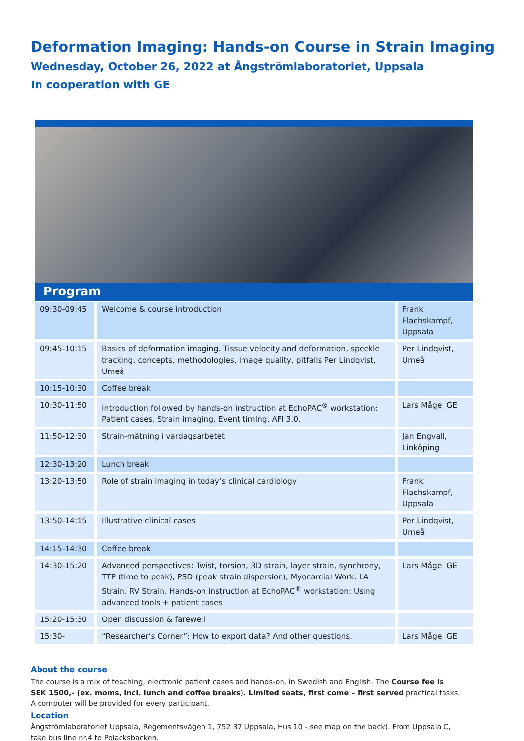Deformation Imaging: Hands-on Course in Strain Imaging
Wednesday, October 26, 2022 at Ångströmlaboratoriet, Uppsala
In cooperation with GE
Program
| 09:30-09:45 | Welcome & course introduction | Frank Flachskampf, Uppsala |
| 09:45-10:15 | Basics of deformation imaging. Tissue velocity and deformation, speckle tracking, concepts, methodologies, image quality, pitfalls Per Lindqvist, Umeå | Per Lindqvist, Umeå |
| 10:15-10:30 | Coffee break | |
| 10:30-11:50 | Introduction followed by hands-on instruction at EchoPAC<sup>®</sup> workstation: Patient cases. Strain imaging. Event timing. AFI 3.0. | Lars Måge, GE |
| 11:50-12:30 | Strain-mätning i vardagsarbetet | Jan Engvall, Linköping |
| 12:30-13:20 | Lunch break | |
| 13:20-13:50 | Role of strain imaging in today’s clinical cardiology | Frank Flachskampf, Uppsala |
| 13:50-14:15 | Illustrative clinical cases | Per Lindqvist, Umeå |
| 14:15-14:30 | Coffee break | |
| 14:30-15:20 | Advanced perspectives: Twist, torsion, 3D strain, layer strain, synchrony, TTP (time to peak), PSD (peak strain dispersion), Myocardial Work. LA Strain. RV Strain. Hands-on instruction at EchoPAC<sup>®</sup> workstation: Using advanced tools + patient cases | Lars Måge, GE |
| 15:20-15:30 | Open discussion & farewell | |
| 15:30- | “Researcher’s Corner”: How to export data? And other questions. | Lars Måge, GE |
About the course
The course is a mix of teaching, electronic patient cases and hands-on, in Swedish and English. The Course fee is SEK 1500,- (ex. moms, incl. lunch and coffee breaks). Limited seats, first come – first served practical tasks. A computer will be provided for every participant.
Location
Ångströmlaboratoriet Uppsala, Regementsvägen 1, 752 37 Uppsala, Hus 10 - see map on the back). From Uppsala C, take bus line nr.4 to Polacksbacken.